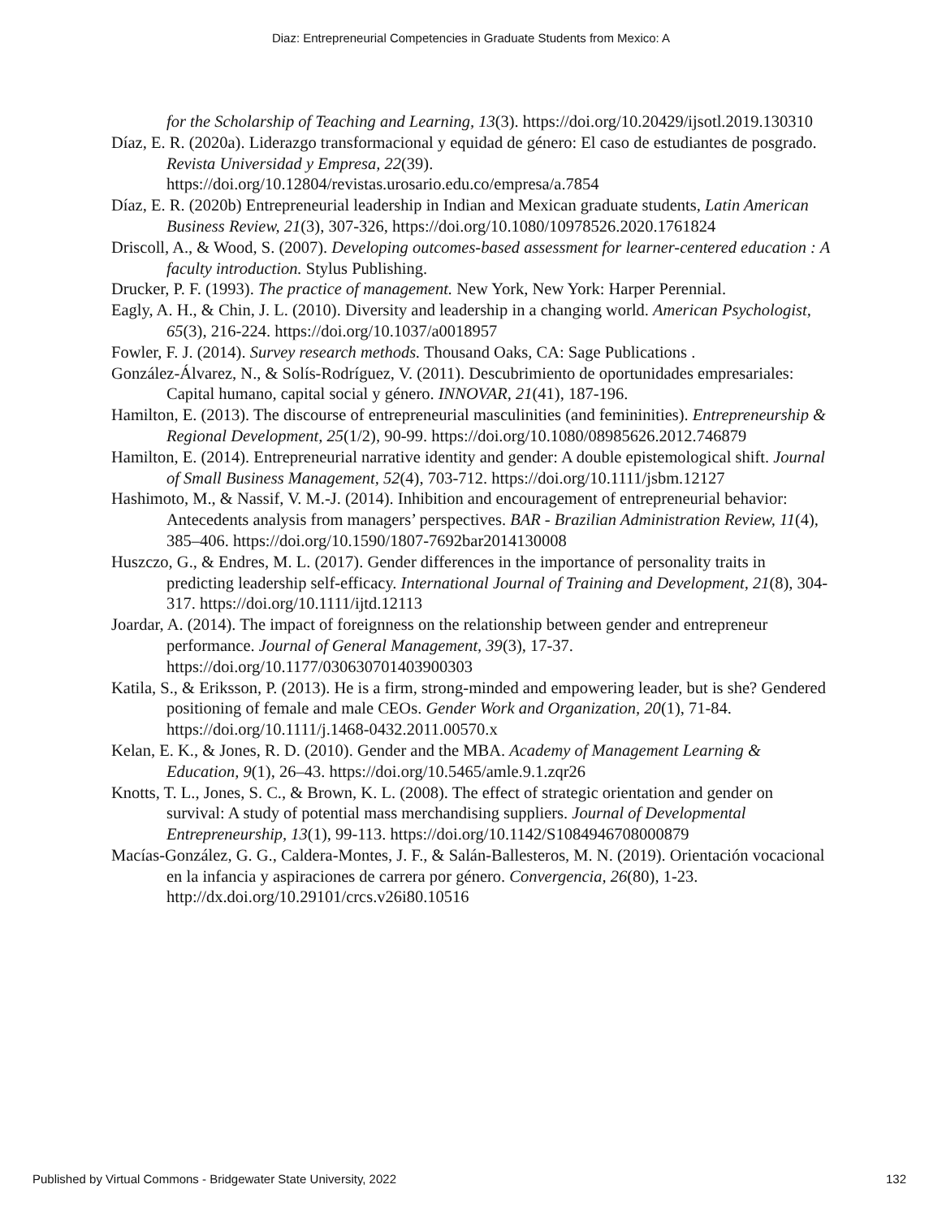Diaz: Entrepreneurial Competencies in Graduate Students from Mexico: A
for the Scholarship of Teaching and Learning, 13(3). https://doi.org/10.20429/ijsotl.2019.130310
Díaz, E. R. (2020a). Liderazgo transformacional y equidad de género: El caso de estudiantes de posgrado. Revista Universidad y Empresa, 22(39). https://doi.org/10.12804/revistas.urosario.edu.co/empresa/a.7854
Díaz, E. R. (2020b) Entrepreneurial leadership in Indian and Mexican graduate students, Latin American Business Review, 21(3), 307-326, https://doi.org/10.1080/10978526.2020.1761824
Driscoll, A., & Wood, S. (2007). Developing outcomes-based assessment for learner-centered education : A faculty introduction. Stylus Publishing.
Drucker, P. F. (1993). The practice of management. New York, New York: Harper Perennial.
Eagly, A. H., & Chin, J. L. (2010). Diversity and leadership in a changing world. American Psychologist, 65(3), 216-224. https://doi.org/10.1037/a0018957
Fowler, F. J. (2014). Survey research methods. Thousand Oaks, CA: Sage Publications .
González-Álvarez, N., & Solís-Rodríguez, V. (2011). Descubrimiento de oportunidades empresariales: Capital humano, capital social y género. INNOVAR, 21(41), 187-196.
Hamilton, E. (2013). The discourse of entrepreneurial masculinities (and femininities). Entrepreneurship & Regional Development, 25(1/2), 90-99. https://doi.org/10.1080/08985626.2012.746879
Hamilton, E. (2014). Entrepreneurial narrative identity and gender: A double epistemological shift. Journal of Small Business Management, 52(4), 703-712. https://doi.org/10.1111/jsbm.12127
Hashimoto, M., & Nassif, V. M.-J. (2014). Inhibition and encouragement of entrepreneurial behavior: Antecedents analysis from managers’ perspectives. BAR - Brazilian Administration Review, 11(4), 385–406. https://doi.org/10.1590/1807-7692bar2014130008
Huszczo, G., & Endres, M. L. (2017). Gender differences in the importance of personality traits in predicting leadership self-efficacy. International Journal of Training and Development, 21(8), 304-317. https://doi.org/10.1111/ijtd.12113
Joardar, A. (2014). The impact of foreignness on the relationship between gender and entrepreneur performance. Journal of General Management, 39(3), 17-37. https://doi.org/10.1177/030630701403900303
Katila, S., & Eriksson, P. (2013). He is a firm, strong-minded and empowering leader, but is she? Gendered positioning of female and male CEOs. Gender Work and Organization, 20(1), 71-84. https://doi.org/10.1111/j.1468-0432.2011.00570.x
Kelan, E. K., & Jones, R. D. (2010). Gender and the MBA. Academy of Management Learning & Education, 9(1), 26–43. https://doi.org/10.5465/amle.9.1.zqr26
Knotts, T. L., Jones, S. C., & Brown, K. L. (2008). The effect of strategic orientation and gender on survival: A study of potential mass merchandising suppliers. Journal of Developmental Entrepreneurship, 13(1), 99-113. https://doi.org/10.1142/S1084946708000879
Macías-González, G. G., Caldera-Montes, J. F., & Salán-Ballesteros, M. N. (2019). Orientación vocacional en la infancia y aspiraciones de carrera por género. Convergencia, 26(80), 1-23. http://dx.doi.org/10.29101/crcs.v26i80.10516
Published by Virtual Commons - Bridgewater State University, 2022 132